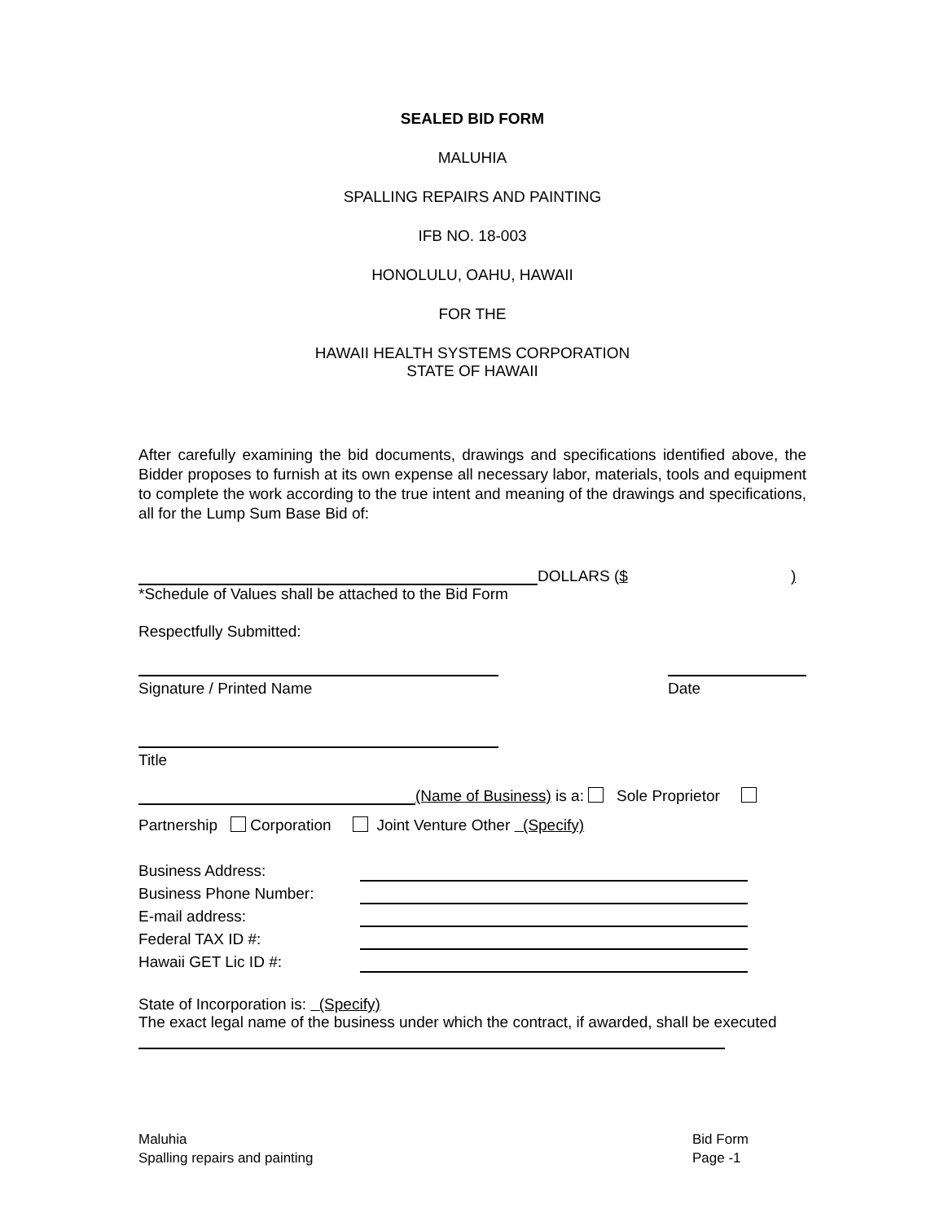SEALED BID FORM
MALUHIA
SPALLING REPAIRS AND PAINTING
IFB NO. 18-003
HONOLULU, OAHU, HAWAII
FOR THE
HAWAII HEALTH SYSTEMS CORPORATION
STATE OF HAWAII
After carefully examining the bid documents, drawings and specifications identified above, the Bidder proposes to furnish at its own expense all necessary labor, materials, tools and equipment to complete the work according to the true intent and meaning of the drawings and specifications, all for the Lump Sum Base Bid of:
DOLLARS ($ )
*Schedule of Values shall be attached to the Bid Form
Respectfully Submitted:
Signature / Printed Name Date
Title
(Name of Business) is a: Sole Proprietor
Partnership Corporation Joint Venture Other (Specify)
Business Address: Business Phone Number: E-mail address: Federal TAX ID #: Hawaii GET Lic ID #:
State of Incorporation is: (Specify)
The exact legal name of the business under which the contract, if awarded, shall be executed
Maluhia
Spalling repairs and painting
Bid Form
Page -1